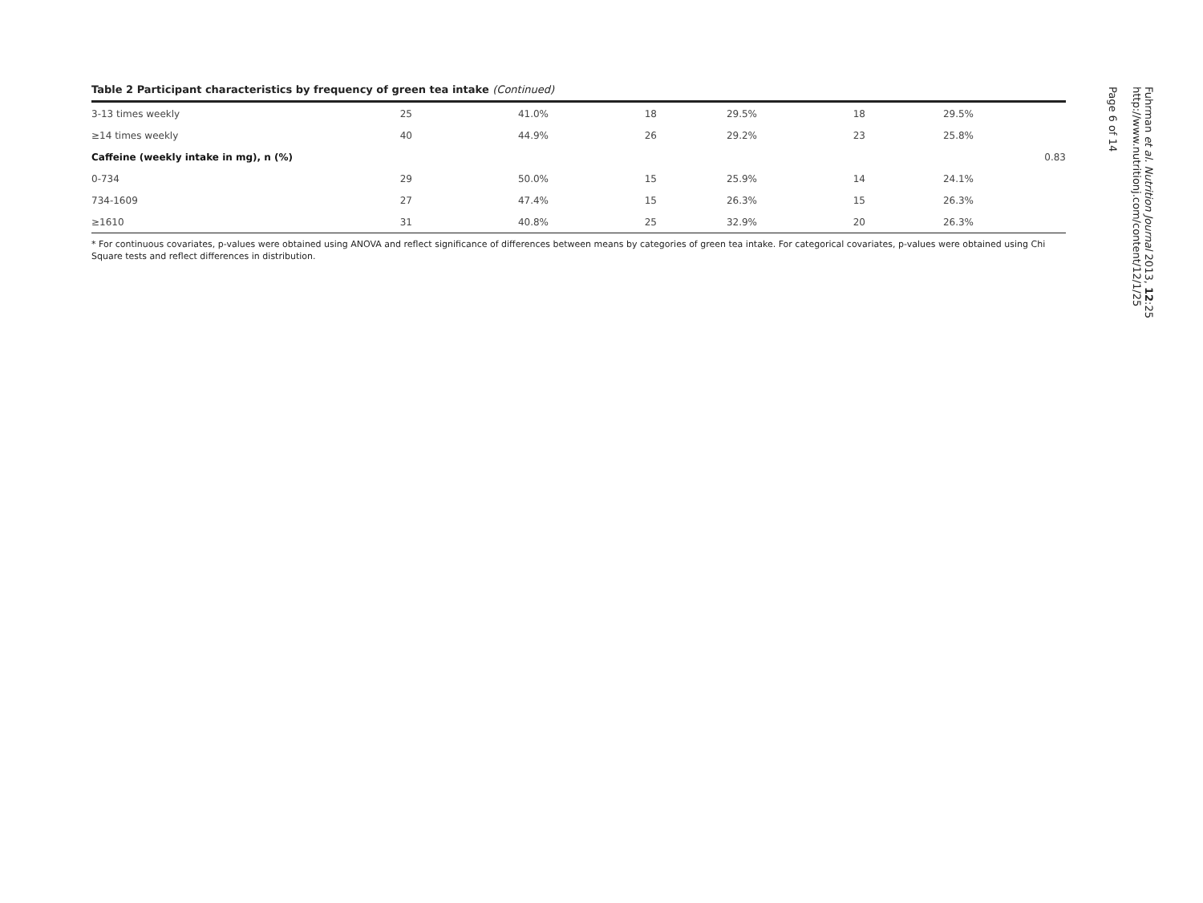Table 2 Participant characteristics by frequency of green tea intake (Continued)
| 3-13 times weekly | 25 | 41.0% | 18 | 29.5% | 18 | 29.5% | |
| ≥14 times weekly | 40 | 44.9% | 26 | 29.2% | 23 | 25.8% | |
| Caffeine (weekly intake in mg), n (%) | | | | | | | 0.83 |
| 0-734 | 29 | 50.0% | 15 | 25.9% | 14 | 24.1% | |
| 734-1609 | 27 | 47.4% | 15 | 26.3% | 15 | 26.3% | |
| ≥1610 | 31 | 40.8% | 25 | 32.9% | 20 | 26.3% | |
* For continuous covariates, p-values were obtained using ANOVA and reflect significance of differences between means by categories of green tea intake. For categorical covariates, p-values were obtained using Chi Square tests and reflect differences in distribution.
Fuhrman et al. Nutrition Journal 2013, 12:25
http://www.nutritionj.com/content/12/1/25
Page 6 of 14